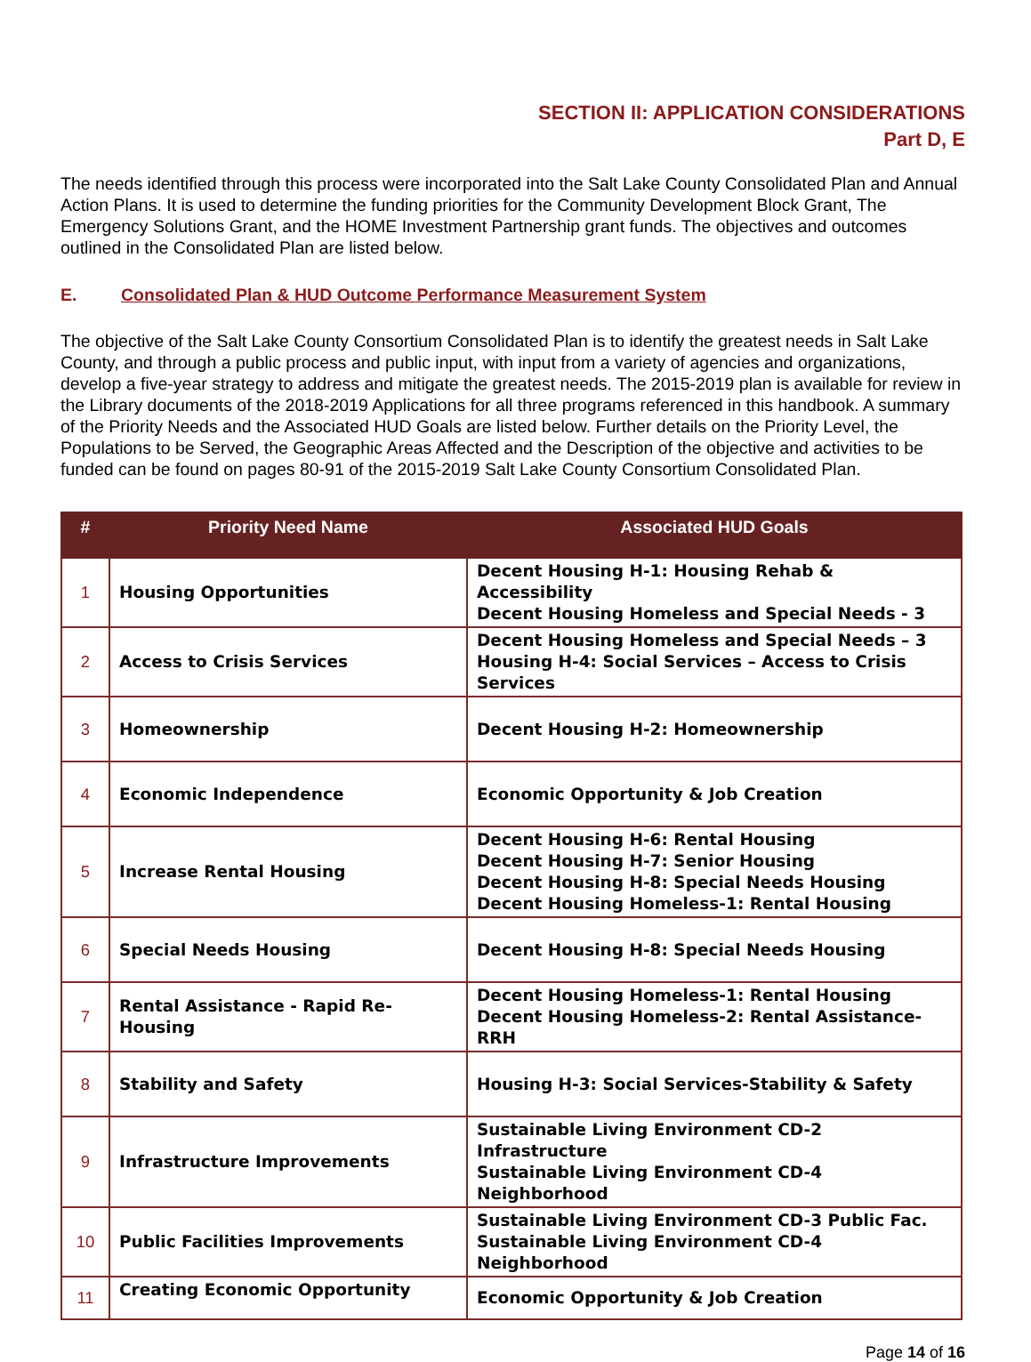SECTION II: APPLICATION CONSIDERATIONS
Part D, E
The needs identified through this process were incorporated into the Salt Lake County Consolidated Plan and Annual Action Plans. It is used to determine the funding priorities for the Community Development Block Grant, The Emergency Solutions Grant, and the HOME Investment Partnership grant funds. The objectives and outcomes outlined in the Consolidated Plan are listed below.
E. Consolidated Plan & HUD Outcome Performance Measurement System
The objective of the Salt Lake County Consortium Consolidated Plan is to identify the greatest needs in Salt Lake County, and through a public process and public input, with input from a variety of agencies and organizations, develop a five-year strategy to address and mitigate the greatest needs. The 2015-2019 plan is available for review in the Library documents of the 2018-2019 Applications for all three programs referenced in this handbook. A summary of the Priority Needs and the Associated HUD Goals are listed below. Further details on the Priority Level, the Populations to be Served, the Geographic Areas Affected and the Description of the objective and activities to be funded can be found on pages 80-91 of the 2015-2019 Salt Lake County Consortium Consolidated Plan.
| # | Priority Need Name | Associated HUD Goals |
| --- | --- | --- |
| 1 | Housing Opportunities | Decent Housing H-1: Housing Rehab & Accessibility Decent Housing Homeless and Special Needs - 3 |
| 2 | Access to Crisis Services | Decent Housing Homeless and Special Needs – 3 Housing H-4: Social Services – Access to Crisis Services |
| 3 | Homeownership | Decent Housing H-2: Homeownership |
| 4 | Economic Independence | Economic Opportunity & Job Creation |
| 5 | Increase Rental Housing | Decent Housing H-6: Rental Housing Decent Housing H-7: Senior Housing Decent Housing H-8: Special Needs Housing Decent Housing Homeless-1: Rental Housing |
| 6 | Special Needs Housing | Decent Housing H-8: Special Needs Housing |
| 7 | Rental Assistance - Rapid Re-Housing | Decent Housing Homeless-1: Rental Housing Decent Housing Homeless-2: Rental Assistance-RRH |
| 8 | Stability and Safety | Housing H-3: Social Services-Stability & Safety |
| 9 | Infrastructure Improvements | Sustainable Living Environment CD-2 Infrastructure Sustainable Living Environment CD-4 Neighborhood |
| 10 | Public Facilities Improvements | Sustainable Living Environment CD-3 Public Fac. Sustainable Living Environment CD-4 Neighborhood |
| 11 | Creating Economic Opportunity | Economic Opportunity & Job Creation |
Page 14 of 16